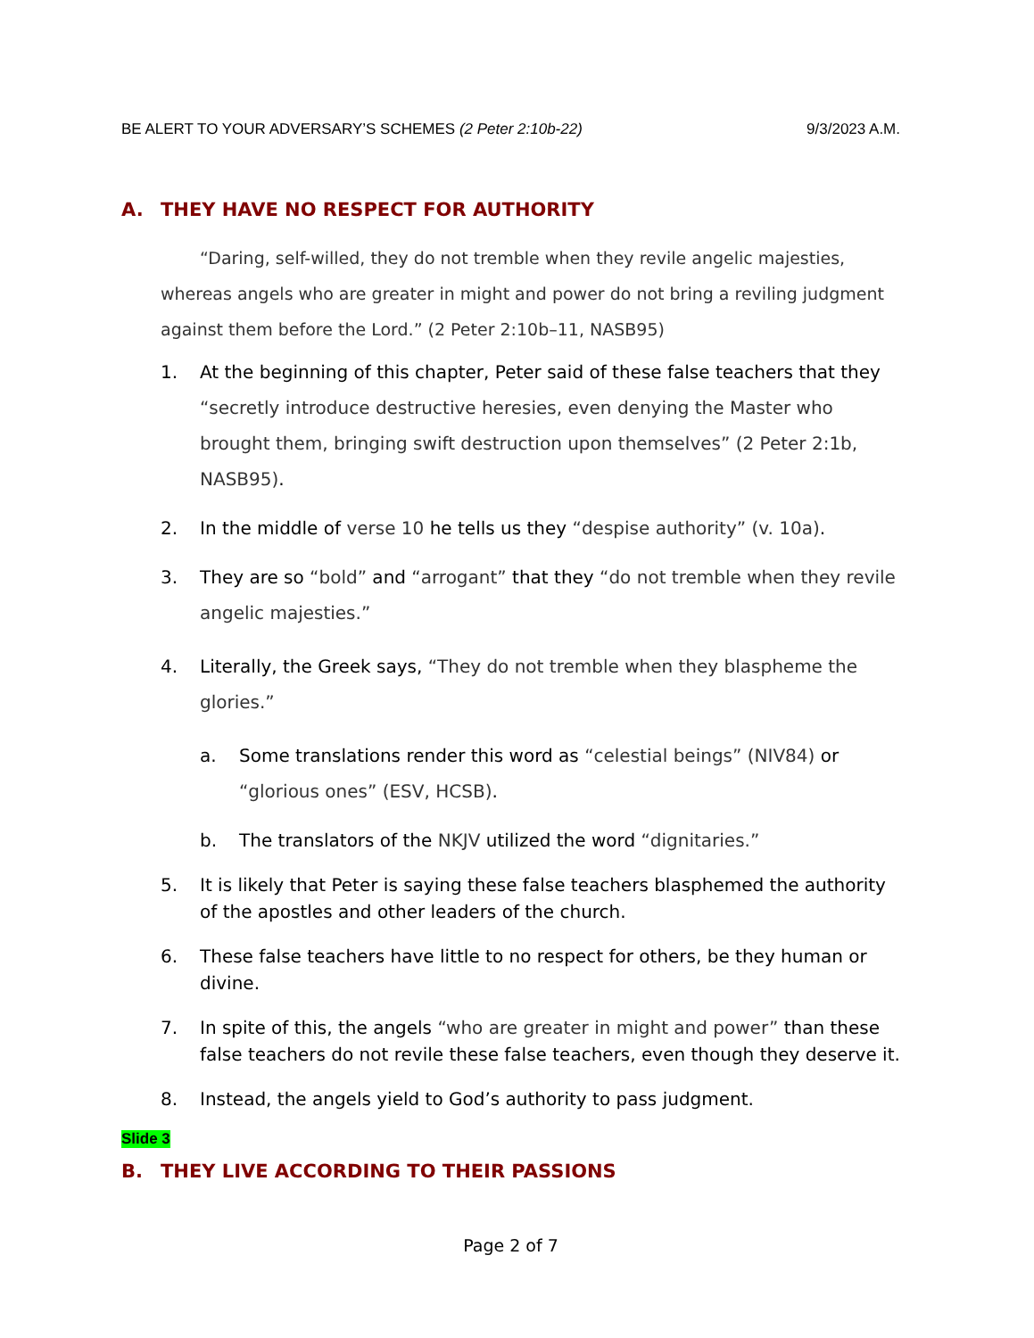BE ALERT TO YOUR ADVERSARY’S SCHEMES (2 Peter 2:10b-22)
9/3/2023 A.M.
A. THEY HAVE NO RESPECT FOR AUTHORITY
“Daring, self-willed, they do not tremble when they revile angelic majesties, whereas angels who are greater in might and power do not bring a reviling judgment against them before the Lord.” (2 Peter 2:10b–11, NASB95)
1. At the beginning of this chapter, Peter said of these false teachers that they “secretly introduce destructive heresies, even denying the Master who brought them, bringing swift destruction upon themselves” (2 Peter 2:1b, NASB95).
2. In the middle of verse 10 he tells us they “despise authority” (v. 10a).
3. They are so “bold” and “arrogant” that they “do not tremble when they revile angelic majesties.”
4. Literally, the Greek says, “They do not tremble when they blaspheme the glories.”
a. Some translations render this word as “celestial beings” (NIV84) or “glorious ones” (ESV, HCSB).
b. The translators of the NKJV utilized the word “dignitaries.”
5. It is likely that Peter is saying these false teachers blasphemed the authority of the apostles and other leaders of the church.
6. These false teachers have little to no respect for others, be they human or divine.
7. In spite of this, the angels “who are greater in might and power” than these false teachers do not revile these false teachers, even though they deserve it.
8. Instead, the angels yield to God’s authority to pass judgment.
Slide 3
B. THEY LIVE ACCORDING TO THEIR PASSIONS
Page 2 of 7